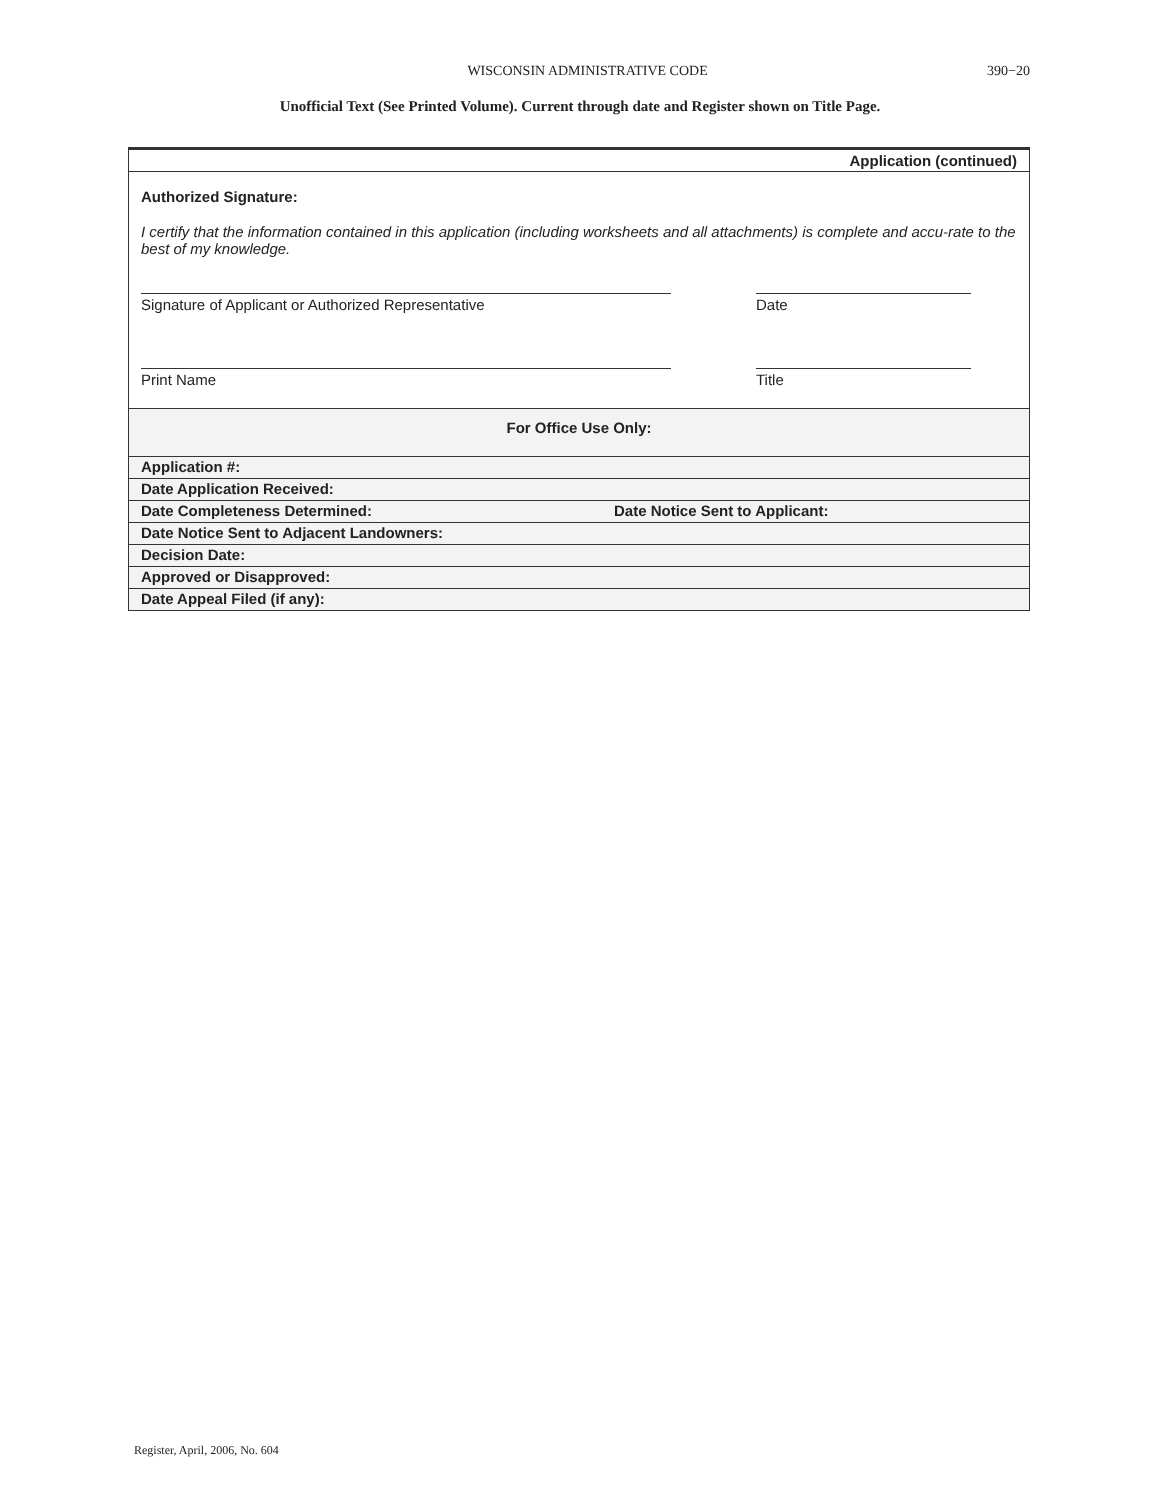WISCONSIN ADMINISTRATIVE CODE 390−20
Unofficial Text (See Printed Volume). Current through date and Register shown on Title Page.
Application (continued)
Authorized Signature:
I certify that the information contained in this application (including worksheets and all attachments) is complete and accu-rate to the best of my knowledge.
Signature of Applicant or Authorized Representative Date
Print Name Title
For Office Use Only:
Application #:
Date Application Received:
Date Completeness Determined: Date Notice Sent to Applicant:
Date Notice Sent to Adjacent Landowners:
Decision Date:
Approved or Disapproved:
Date Appeal Filed (if any):
Register, April, 2006, No. 604